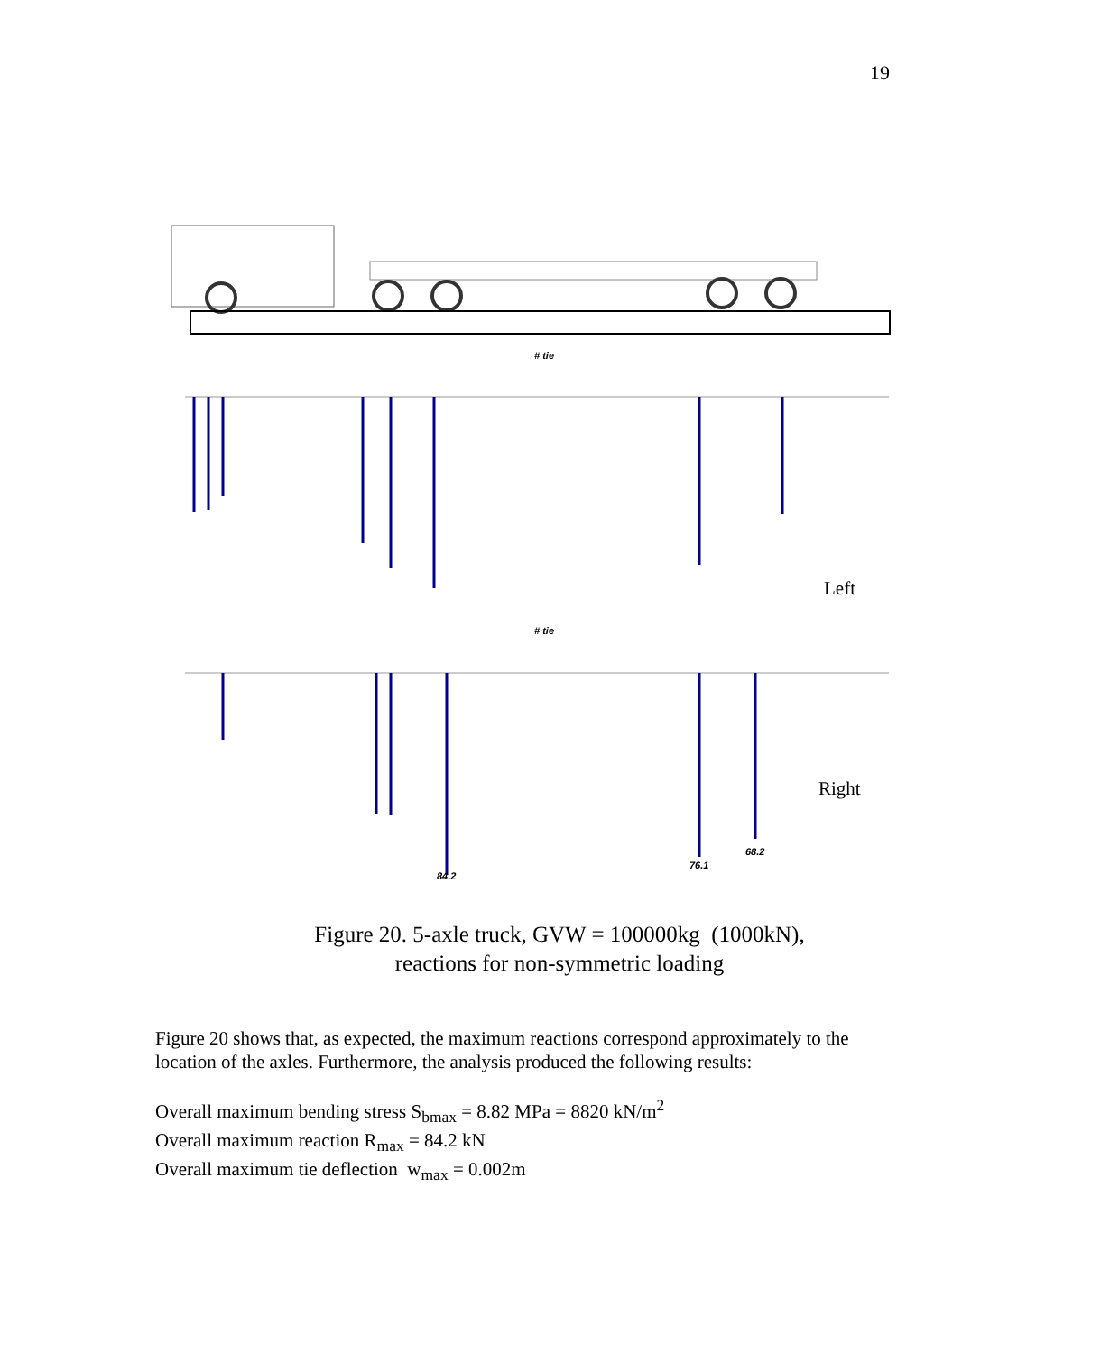19
# tie
Left
# tie
Right
84.2
76.1
68.2
Figure 20. 5-axle truck, GVW = 100000kg (1000kN),
reactions for non-symmetric loading
Figure 20 shows that, as expected, the maximum reactions correspond approximately to the location of the axles. Furthermore, the analysis produced the following results:
Overall maximum bending stress S<sub>bmax</sub> = 8.82 MPa = 8820 kN/m<sup>2</sup>
Overall maximum reaction R<sub>max</sub> = 84.2 kN
Overall maximum tie deflection w<sub>max</sub> = 0.002m